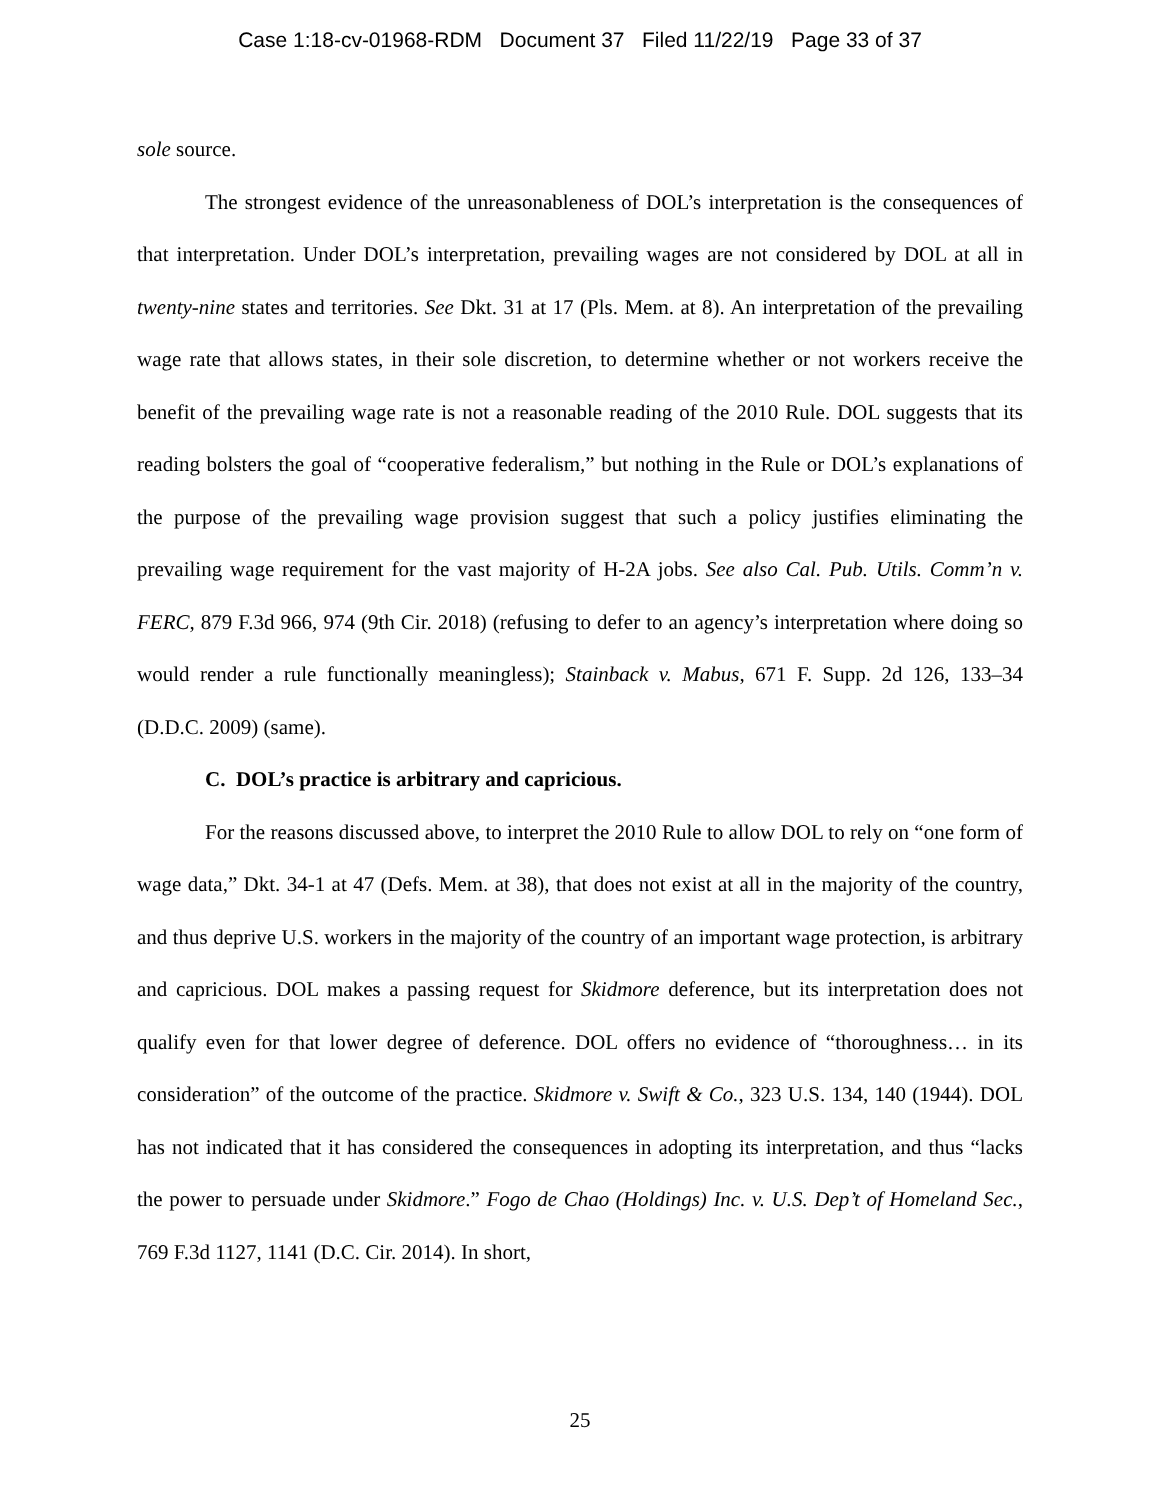Case 1:18-cv-01968-RDM Document 37 Filed 11/22/19 Page 33 of 37
sole source.
The strongest evidence of the unreasonableness of DOL’s interpretation is the consequences of that interpretation. Under DOL’s interpretation, prevailing wages are not considered by DOL at all in twenty-nine states and territories. See Dkt. 31 at 17 (Pls. Mem. at 8). An interpretation of the prevailing wage rate that allows states, in their sole discretion, to determine whether or not workers receive the benefit of the prevailing wage rate is not a reasonable reading of the 2010 Rule. DOL suggests that its reading bolsters the goal of “cooperative federalism,” but nothing in the Rule or DOL’s explanations of the purpose of the prevailing wage provision suggest that such a policy justifies eliminating the prevailing wage requirement for the vast majority of H-2A jobs. See also Cal. Pub. Utils. Comm’n v. FERC, 879 F.3d 966, 974 (9th Cir. 2018) (refusing to defer to an agency’s interpretation where doing so would render a rule functionally meaningless); Stainback v. Mabus, 671 F. Supp. 2d 126, 133–34 (D.D.C. 2009) (same).
C. DOL’s practice is arbitrary and capricious.
For the reasons discussed above, to interpret the 2010 Rule to allow DOL to rely on “one form of wage data,” Dkt. 34-1 at 47 (Defs. Mem. at 38), that does not exist at all in the majority of the country, and thus deprive U.S. workers in the majority of the country of an important wage protection, is arbitrary and capricious. DOL makes a passing request for Skidmore deference, but its interpretation does not qualify even for that lower degree of deference. DOL offers no evidence of “thoroughness… in its consideration” of the outcome of the practice. Skidmore v. Swift & Co., 323 U.S. 134, 140 (1944). DOL has not indicated that it has considered the consequences in adopting its interpretation, and thus “lacks the power to persuade under Skidmore.” Fogo de Chao (Holdings) Inc. v. U.S. Dep’t of Homeland Sec., 769 F.3d 1127, 1141 (D.C. Cir. 2014). In short,
25